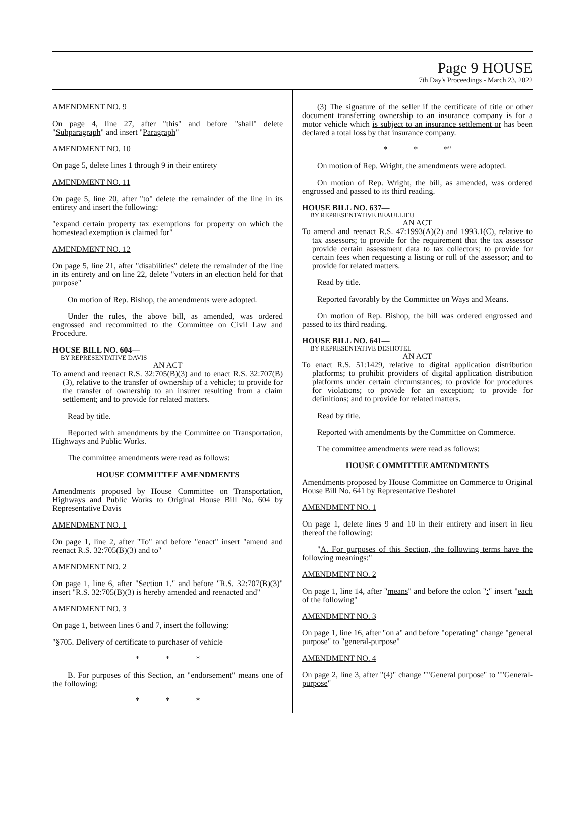Page 9 HOUSE
7th Day's Proceedings - March 23, 2022
AMENDMENT NO. 9
On page 4, line 27, after "this" and before "shall" delete "Subparagraph" and insert "Paragraph"
AMENDMENT NO. 10
On page 5, delete lines 1 through 9 in their entirety
AMENDMENT NO. 11
On page 5, line 20, after "to" delete the remainder of the line in its entirety and insert the following:
"expand certain property tax exemptions for property on which the homestead exemption is claimed for"
AMENDMENT NO. 12
On page 5, line 21, after "disabilities" delete the remainder of the line in its entirety and on line 22, delete "voters in an election held for that purpose"
On motion of Rep. Bishop, the amendments were adopted.
Under the rules, the above bill, as amended, was ordered engrossed and recommitted to the Committee on Civil Law and Procedure.
HOUSE BILL NO. 604—
BY REPRESENTATIVE DAVIS
AN ACT
To amend and reenact R.S. 32:705(B)(3) and to enact R.S. 32:707(B)(3), relative to the transfer of ownership of a vehicle; to provide for the transfer of ownership to an insurer resulting from a claim settlement; and to provide for related matters.
Read by title.
Reported with amendments by the Committee on Transportation, Highways and Public Works.
The committee amendments were read as follows:
HOUSE COMMITTEE AMENDMENTS
Amendments proposed by House Committee on Transportation, Highways and Public Works to Original House Bill No. 604 by Representative Davis
AMENDMENT NO. 1
On page 1, line 2, after "To" and before "enact" insert "amend and reenact R.S. 32:705(B)(3) and to"
AMENDMENT NO. 2
On page 1, line 6, after "Section 1." and before "R.S. 32:707(B)(3)" insert "R.S. 32:705(B)(3) is hereby amended and reenacted and"
AMENDMENT NO. 3
On page 1, between lines 6 and 7, insert the following:
"§705. Delivery of certificate to purchaser of vehicle
* * *
B. For purposes of this Section, an "endorsement" means one of the following:
* * *
(3) The signature of the seller if the certificate of title or other document transferring ownership to an insurance company is for a motor vehicle which is subject to an insurance settlement or has been declared a total loss by that insurance company.
* * *"
On motion of Rep. Wright, the amendments were adopted.
On motion of Rep. Wright, the bill, as amended, was ordered engrossed and passed to its third reading.
HOUSE BILL NO. 637—
BY REPRESENTATIVE BEAULLIEU
AN ACT
To amend and reenact R.S. 47:1993(A)(2) and 1993.1(C), relative to tax assessors; to provide for the requirement that the tax assessor provide certain assessment data to tax collectors; to provide for certain fees when requesting a listing or roll of the assessor; and to provide for related matters.
Read by title.
Reported favorably by the Committee on Ways and Means.
On motion of Rep. Bishop, the bill was ordered engrossed and passed to its third reading.
HOUSE BILL NO. 641—
BY REPRESENTATIVE DESHOTEL
AN ACT
To enact R.S. 51:1429, relative to digital application distribution platforms; to prohibit providers of digital application distribution platforms under certain circumstances; to provide for procedures for violations; to provide for an exception; to provide for definitions; and to provide for related matters.
Read by title.
Reported with amendments by the Committee on Commerce.
The committee amendments were read as follows:
HOUSE COMMITTEE AMENDMENTS
Amendments proposed by House Committee on Commerce to Original House Bill No. 641 by Representative Deshotel
AMENDMENT NO. 1
On page 1, delete lines 9 and 10 in their entirety and insert in lieu thereof the following:
"A. For purposes of this Section, the following terms have the following meanings:"
AMENDMENT NO. 2
On page 1, line 14, after "means" and before the colon ":" insert "each of the following"
AMENDMENT NO. 3
On page 1, line 16, after "on a" and before "operating" change "general purpose" to "general-purpose"
AMENDMENT NO. 4
On page 2, line 3, after "(4)" change ""General purpose" to ""General-purpose"